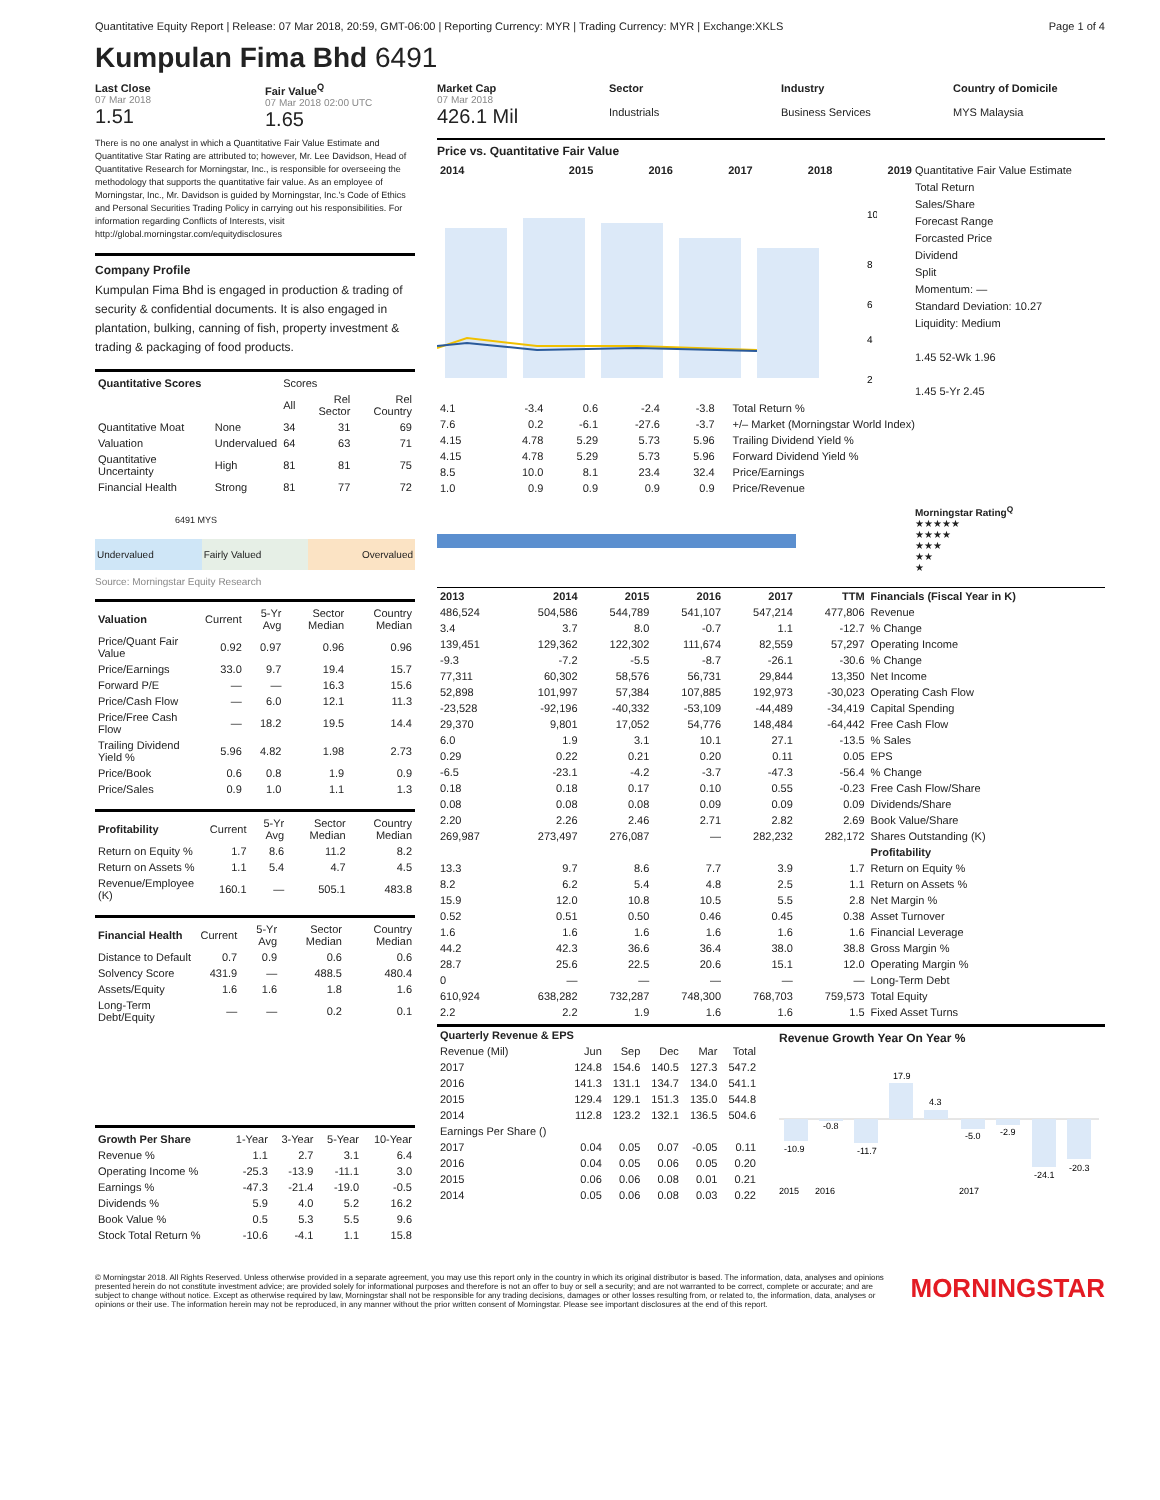Quantitative Equity Report | Release: 07 Mar 2018, 20:59, GMT-06:00 | Reporting Currency: MYR | Trading Currency: MYR | Exchange:XKLS Page 1 of 4
Kumpulan Fima Bhd 6491
Last Close
07 Mar 2018
1.51
Fair Value<sup>Q</sup>
07 Mar 2018 02:00 UTC
1.65
There is no one analyst in which a Quantitative Fair Value Estimate and Quantitative Star Rating are attributed to; however, Mr. Lee Davidson, Head of Quantitative Research for Morningstar, Inc., is responsible for overseeing the methodology that supports the quantitative fair value. As an employee of Morningstar, Inc., Mr. Davidson is guided by Morningstar, Inc.'s Code of Ethics and Personal Securities Trading Policy in carrying out his responsibilities. For information regarding Conflicts of Interests, visit http://global.morningstar.com/equitydisclosures
Company Profile
Kumpulan Fima Bhd is engaged in production & trading of security & confidential documents. It is also engaged in plantation, bulking, canning of fish, property investment & trading & packaging of food products.
| Quantitative Scores | | Scores | | |
| | | All | Rel Sector | Rel Country |
| Quantitative Moat | None | 34 | 31 | 69 |
| Valuation | Undervalued | 64 | 63 | 71 |
| Quantitative Uncertainty | High | 81 | 81 | 75 |
| Financial Health | Strong | 81 | 77 | 72 |
6491 MYS
Undervalued Fairly Valued Overvalued
Source: Morningstar Equity Research
| Valuation | Current | 5-Yr Avg | Sector Median | Country Median |
| Price/Quant Fair Value | 0.92 | 0.97 | 0.96 | 0.96 |
| Price/Earnings | 33.0 | 9.7 | 19.4 | 15.7 |
| Forward P/E | — | — | 16.3 | 15.6 |
| Price/Cash Flow | — | 6.0 | 12.1 | 11.3 |
| Price/Free Cash Flow | — | 18.2 | 19.5 | 14.4 |
| Trailing Dividend Yield % | 5.96 | 4.82 | 1.98 | 2.73 |
| Price/Book | 0.6 | 0.8 | 1.9 | 0.9 |
| Price/Sales | 0.9 | 1.0 | 1.1 | 1.3 |
| Profitability | Current | 5-Yr Avg | Sector Median | Country Median |
| Return on Equity % | 1.7 | 8.6 | 11.2 | 8.2 |
| Return on Assets % | 1.1 | 5.4 | 4.7 | 4.5 |
| Revenue/Employee (K) | 160.1 | — | 505.1 | 483.8 |
| Financial Health | Current | 5-Yr Avg | Sector Median | Country Median |
| Distance to Default | 0.7 | 0.9 | 0.6 | 0.6 |
| Solvency Score | 431.9 | — | 488.5 | 480.4 |
| Assets/Equity | 1.6 | 1.6 | 1.8 | 1.6 |
| Long-Term Debt/Equity | — | — | 0.2 | 0.1 |
| Growth Per Share | 1-Year | 3-Year | 5-Year | 10-Year |
| Revenue % | 1.1 | 2.7 | 3.1 | 6.4 |
| Operating Income % | -25.3 | -13.9 | -11.1 | 3.0 |
| Earnings % | -47.3 | -21.4 | -19.0 | -0.5 |
| Dividends % | 5.9 | 4.0 | 5.2 | 16.2 |
| Book Value % | 0.5 | 5.3 | 5.5 | 9.6 |
| Stock Total Return % | -10.6 | -4.1 | 1.1 | 15.8 |
Market Cap
07 Mar 2018
426.1 Mil
Sector
Industrials
Industry
Business Services
Country of Domicile
MYS Malaysia
Price vs. Quantitative Fair Value
| 2014 | 2015 | 2016 | 2017 | 2018 | 2019 |
| --- | --- | --- | --- | --- | --- |
10
8
6
4
2
Quantitative Fair Value Estimate
Total Return
Sales/Share
Forecast Range
Forcasted Price
Dividend
Split
Momentum: —
Standard Deviation: 10.27
Liquidity: Medium
1.45 52-Wk 1.96
1.45 5-Yr 2.45
| 4.1 | -3.4 | 0.6 | -2.4 | -3.8 | | Total Return % |
| 7.6 | 0.2 | -6.1 | -27.6 | -3.7 | | +/– Market (Morningstar World Index) |
| 4.15 | 4.78 | 5.29 | 5.73 | 5.96 | | Trailing Dividend Yield % |
| 4.15 | 4.78 | 5.29 | 5.73 | 5.96 | | Forward Dividend Yield % |
| 8.5 | 10.0 | 8.1 | 23.4 | 32.4 | | Price/Earnings |
| 1.0 | 0.9 | 0.9 | 0.9 | 0.9 | | Price/Revenue |
Morningstar Rating<sup>Q</sup>
★★★★★
★★★★
★★★
★★
★
| 2013 | 2014 | 2015 | 2016 | 2017 | TTM | Financials (Fiscal Year in K) |
| --- | --- | --- | --- | --- | --- | --- |
| 486,524 | 504,586 | 544,789 | 541,107 | 547,214 | 477,806 | Revenue |
| 3.4 | 3.7 | 8.0 | -0.7 | 1.1 | -12.7 | % Change |
| 139,451 | 129,362 | 122,302 | 111,674 | 82,559 | 57,297 | Operating Income |
| -9.3 | -7.2 | -5.5 | -8.7 | -26.1 | -30.6 | % Change |
| 77,311 | 60,302 | 58,576 | 56,731 | 29,844 | 13,350 | Net Income |
| 52,898 | 101,997 | 57,384 | 107,885 | 192,973 | -30,023 | Operating Cash Flow |
| -23,528 | -92,196 | -40,332 | -53,109 | -44,489 | -34,419 | Capital Spending |
| 29,370 | 9,801 | 17,052 | 54,776 | 148,484 | -64,442 | Free Cash Flow |
| 6.0 | 1.9 | 3.1 | 10.1 | 27.1 | -13.5 | % Sales |
| 0.29 | 0.22 | 0.21 | 0.20 | 0.11 | 0.05 | EPS |
| -6.5 | -23.1 | -4.2 | -3.7 | -47.3 | -56.4 | % Change |
| 0.18 | 0.18 | 0.17 | 0.10 | 0.55 | -0.23 | Free Cash Flow/Share |
| 0.08 | 0.08 | 0.08 | 0.09 | 0.09 | 0.09 | Dividends/Share |
| 2.20 | 2.26 | 2.46 | 2.71 | 2.82 | 2.69 | Book Value/Share |
| 269,987 | 273,497 | 276,087 | — | 282,232 | 282,172 | Shares Outstanding (K) |
| | | | | | | Profitability |
| 13.3 | 9.7 | 8.6 | 7.7 | 3.9 | 1.7 | Return on Equity % |
| 8.2 | 6.2 | 5.4 | 4.8 | 2.5 | 1.1 | Return on Assets % |
| 15.9 | 12.0 | 10.8 | 10.5 | 5.5 | 2.8 | Net Margin % |
| 0.52 | 0.51 | 0.50 | 0.46 | 0.45 | 0.38 | Asset Turnover |
| 1.6 | 1.6 | 1.6 | 1.6 | 1.6 | 1.6 | Financial Leverage |
| 44.2 | 42.3 | 36.6 | 36.4 | 38.0 | 38.8 | Gross Margin % |
| 28.7 | 25.6 | 22.5 | 20.6 | 15.1 | 12.0 | Operating Margin % |
| 0 | — | — | — | — | — | Long-Term Debt |
| 610,924 | 638,282 | 732,287 | 748,300 | 768,703 | 759,573 | Total Equity |
| 2.2 | 2.2 | 1.9 | 1.6 | 1.6 | 1.5 | Fixed Asset Turns |
| Quarterly Revenue & EPS |
| --- |
| Revenue (Mil) | Jun | Sep | Dec | Mar | Total |
| 2017 | 124.8 | 154.6 | 140.5 | 127.3 | 547.2 |
| 2016 | 141.3 | 131.1 | 134.7 | 134.0 | 541.1 |
| 2015 | 129.4 | 129.1 | 151.3 | 135.0 | 544.8 |
| 2014 | 112.8 | 123.2 | 132.1 | 136.5 | 504.6 |
| Earnings Per Share () | | | | | |
| 2017 | 0.04 | 0.05 | 0.07 | -0.05 | 0.11 |
| 2016 | 0.04 | 0.05 | 0.06 | 0.05 | 0.20 |
| 2015 | 0.06 | 0.06 | 0.08 | 0.01 | 0.21 |
| 2014 | 0.05 | 0.06 | 0.08 | 0.03 | 0.22 |
Revenue Growth Year On Year %
-10.9
-0.8
-11.7
17.9
4.3
-5.0
-2.9
-24.1
-20.3
2015
2016
2017
© Morningstar 2018. All Rights Reserved. Unless otherwise provided in a separate agreement, you may use this report only in the country in which its original distributor is based. The information, data, analyses and opinions presented herein do not constitute investment advice; are provided solely for informational purposes and therefore is not an offer to buy or sell a security; and are not warranted to be correct, complete or accurate; and are subject to change without notice. Except as otherwise required by law, Morningstar shall not be responsible for any trading decisions, damages or other losses resulting from, or related to, the information, data, analyses or opinions or their use. The information herein may not be reproduced, in any manner without the prior written consent of Morningstar. Please see important disclosures at the end of this report.
MORNINGSTAR